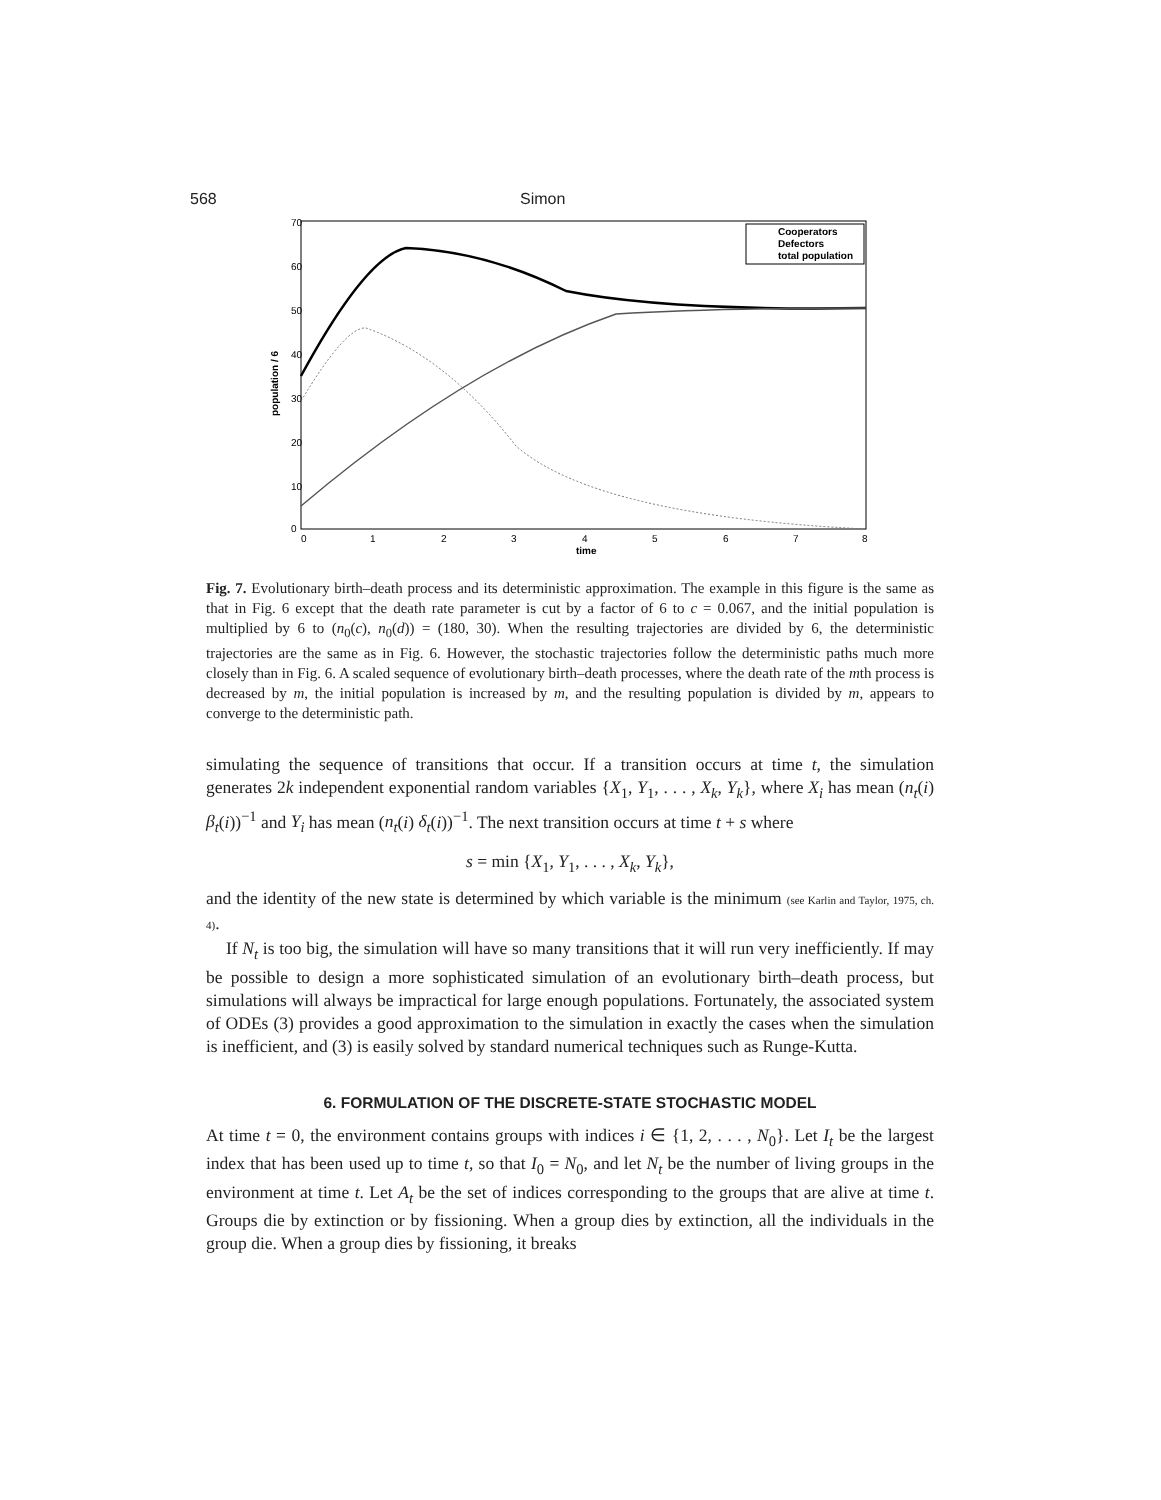568 Simon
70
60
50
40
30
20
10
0
0
1
2
3
4
5
6
7
8
time
population / 6
Cooperators
Defectors
total population
Fig. 7. Evolutionary birth–death process and its deterministic approximation. The example in this figure is the same as that in Fig. 6 except that the death rate parameter is cut by a factor of 6 to c = 0.067, and the initial population is multiplied by 6 to (n<sub>0</sub>(c), n<sub>0</sub>(d)) = (180, 30). When the resulting trajectories are divided by 6, the deterministic trajectories are the same as in Fig. 6. However, the stochastic trajectories follow the deterministic paths much more closely than in Fig. 6. A scaled sequence of evolutionary birth–death processes, where the death rate of the mth process is decreased by m, the initial population is increased by m, and the resulting population is divided by m, appears to converge to the deterministic path.
simulating the sequence of transitions that occur. If a transition occurs at time t, the simulation generates 2k independent exponential random variables {X<sub>1</sub>, Y<sub>1</sub>, . . . , X<sub>k</sub>, Y<sub>k</sub>}, where X<sub>i</sub> has mean (n<sub>t</sub>(i) β<sub>t</sub>(i))<sup>−1</sup> and Y<sub>i</sub> has mean (n<sub>t</sub>(i) δ<sub>t</sub>(i))<sup>−1</sup>. The next transition occurs at time t + s where
s = min {X<sub>1</sub>, Y<sub>1</sub>, . . . , X<sub>k</sub>, Y<sub>k</sub>},
and the identity of the new state is determined by which variable is the minimum (see Karlin and Taylor, 1975, ch. 4).
If N<sub>t</sub> is too big, the simulation will have so many transitions that it will run very inefficiently. If may be possible to design a more sophisticated simulation of an evolutionary birth–death process, but simulations will always be impractical for large enough populations. Fortunately, the associated system of ODEs (3) provides a good approximation to the simulation in exactly the cases when the simulation is inefficient, and (3) is easily solved by standard numerical techniques such as Runge-Kutta.
6. FORMULATION OF THE DISCRETE-STATE STOCHASTIC MODEL
At time t = 0, the environment contains groups with indices i ∈ {1, 2, . . . , N<sub>0</sub>}. Let I<sub>t</sub> be the largest index that has been used up to time t, so that I<sub>0</sub> = N<sub>0</sub>, and let N<sub>t</sub> be the number of living groups in the environment at time t. Let A<sub>t</sub> be the set of indices corresponding to the groups that are alive at time t. Groups die by extinction or by fissioning. When a group dies by extinction, all the individuals in the group die. When a group dies by fissioning, it breaks